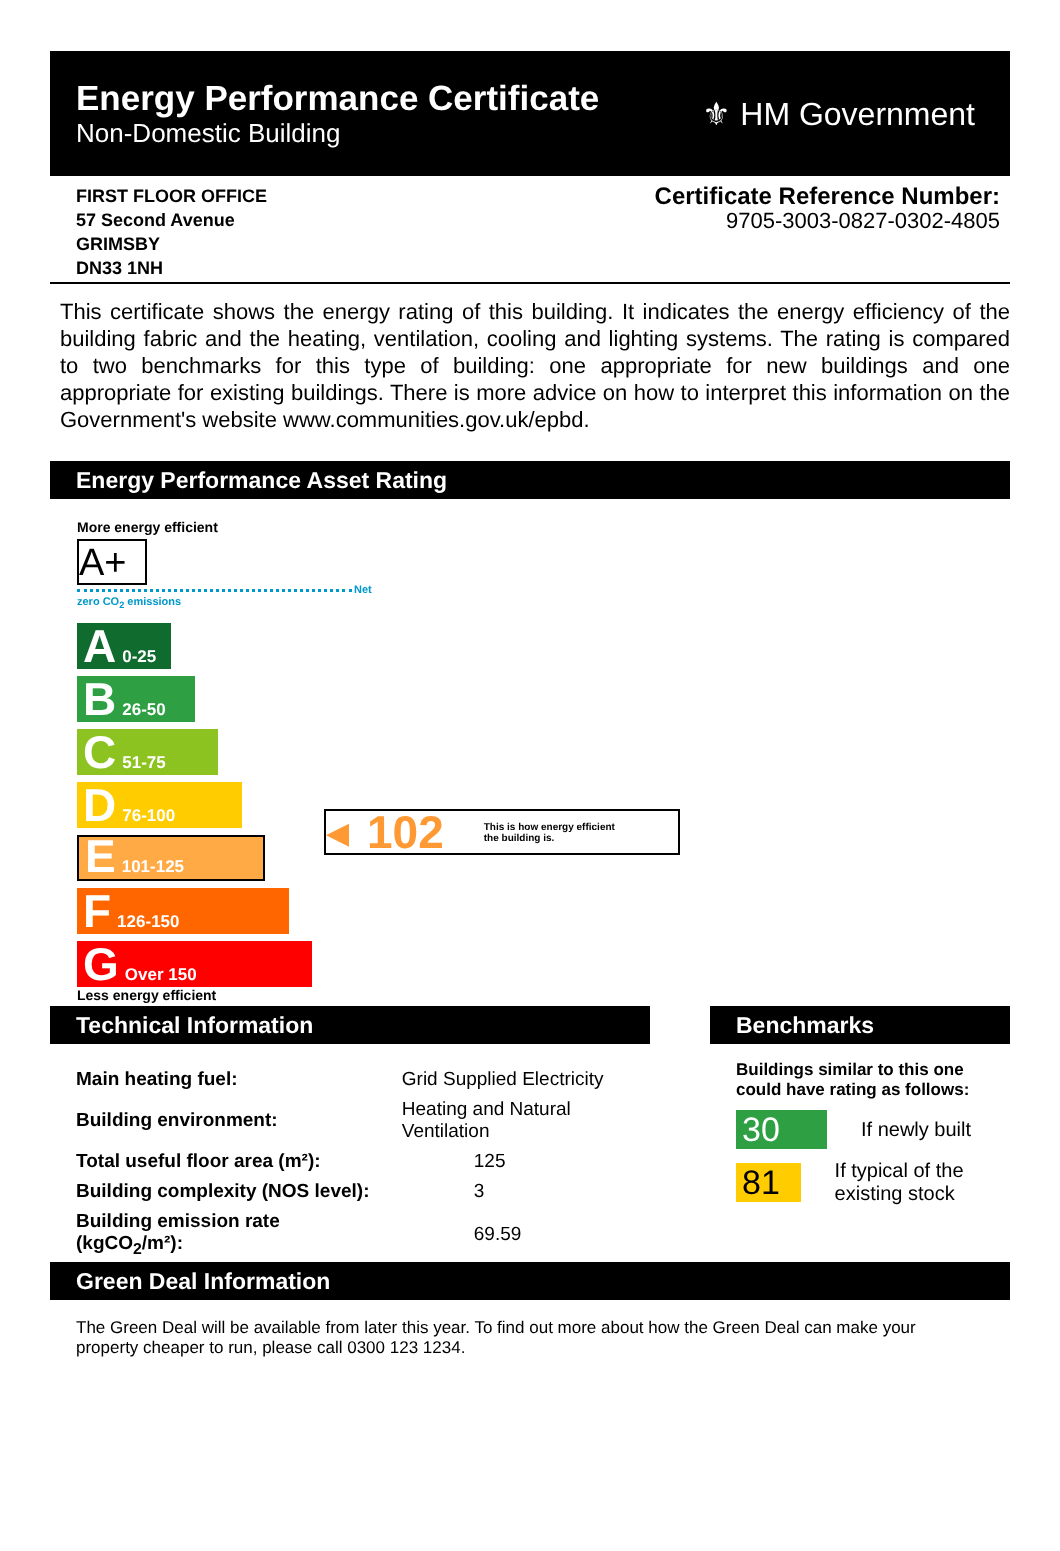Energy Performance Certificate
Non-Domestic Building
⚜ HM Government
FIRST FLOOR OFFICE
57 Second Avenue
GRIMSBY
DN33 1NH
Certificate Reference Number:
9705-3003-0827-0302-4805
This certificate shows the energy rating of this building. It indicates the energy efficiency of the building fabric and the heating, ventilation, cooling and lighting systems. The rating is compared to two benchmarks for this type of building: one appropriate for new buildings and one appropriate for existing buildings. There is more advice on how to interpret this information on the Government's website www.communities.gov.uk/epbd.
Energy Performance Asset Rating
More energy efficient
A+
Net zero CO<sub>2</sub> emissions
A 0-25
B 26-50
C 51-75
D 76-100
E 101-125
F 126-150
G Over 150
Less energy efficient
◀ 102 This is how energy efficient
the building is.
Technical Information
| Main heating fuel: | Grid Supplied Electricity |
| Building environment: | Heating and Natural Ventilation |
| Total useful floor area (m²): | 125 |
| Building complexity (NOS level): | 3 |
| Building emission rate (kgCO<sub>2</sub>/m²): | 69.59 |
Benchmarks
Buildings similar to this one could have rating as follows:
30 If newly built
81 If typical of the existing stock
Green Deal Information
The Green Deal will be available from later this year. To find out more about how the Green Deal can make your property cheaper to run, please call 0300 123 1234.